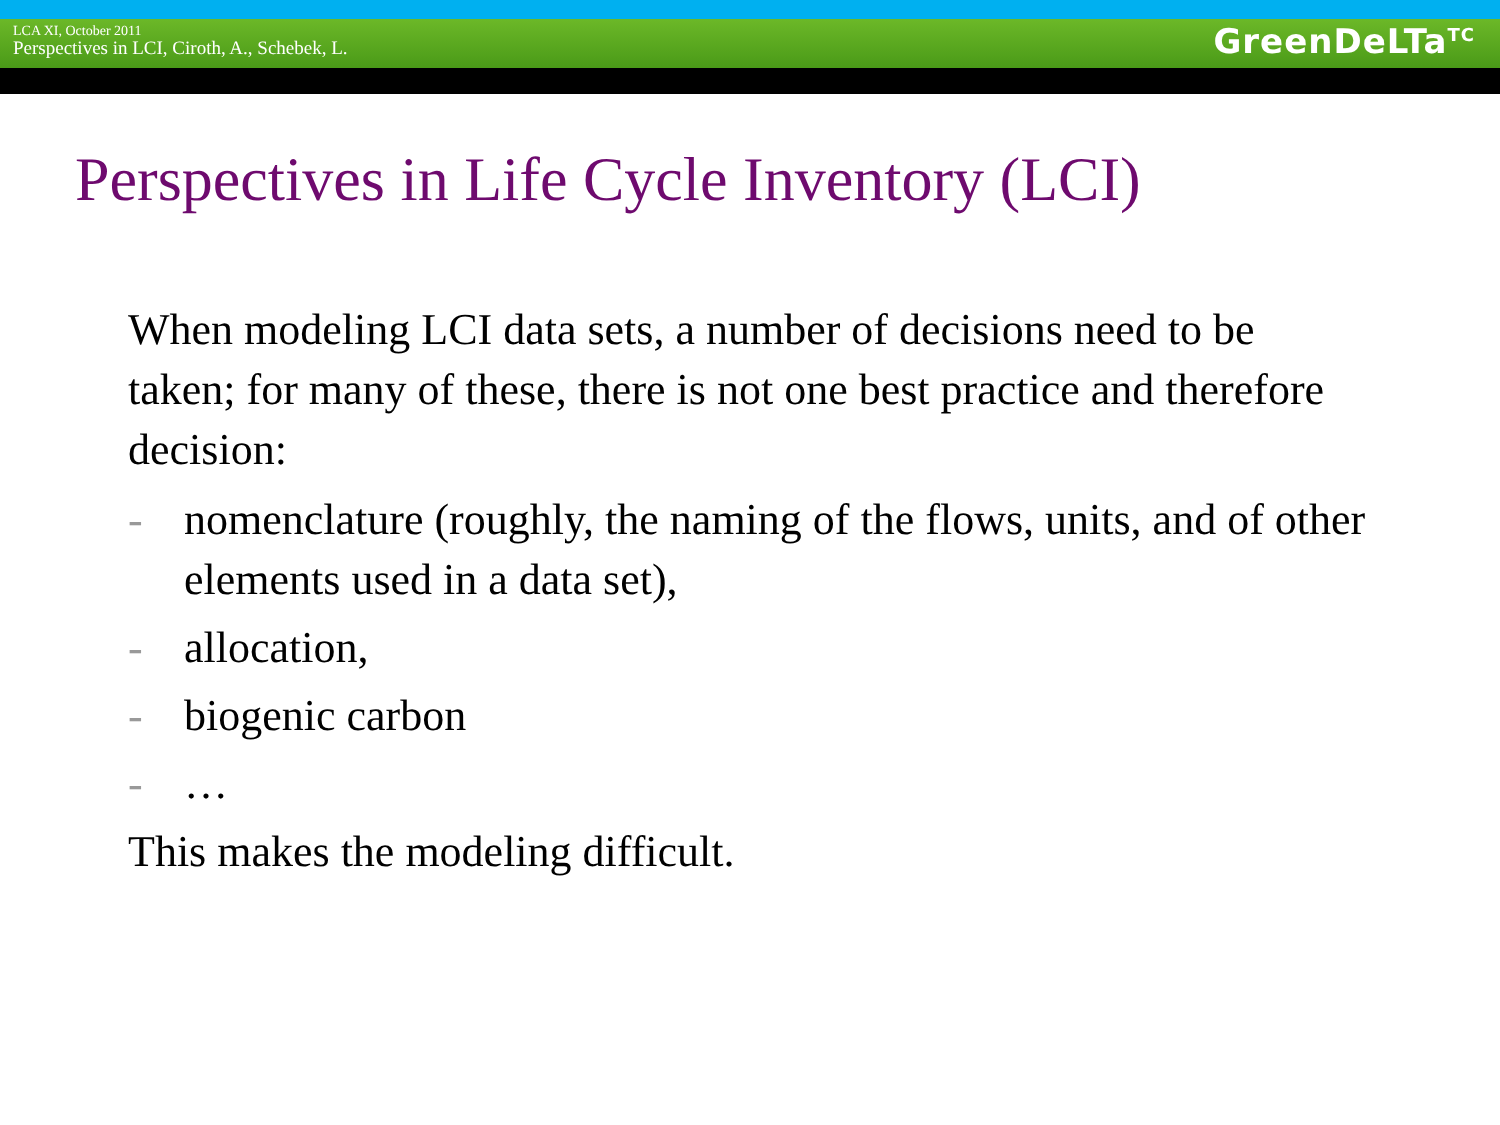LCA XI, October 2011
Perspectives in LCI, Ciroth, A., Schebek, L.
GreenDeLTa<sup>TC</sup>
Perspectives in Life Cycle Inventory (LCI)
When modeling LCI data sets, a number of decisions need to be taken; for many of these, there is not one best practice and therefore decision:
- nomenclature (roughly, the naming of the flows, units, and of other elements used in a data set),
- allocation,
- biogenic carbon
- …
This makes the modeling difficult.